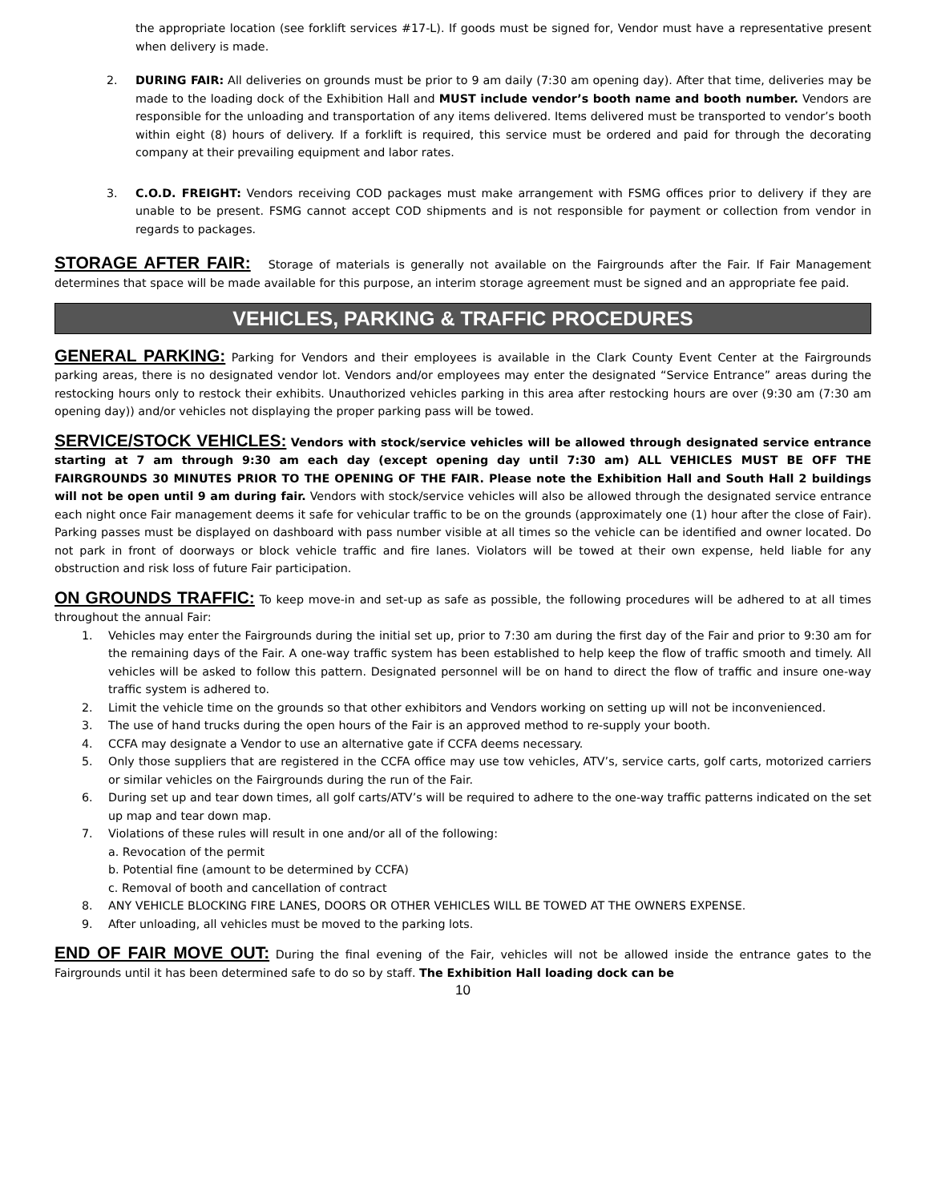the appropriate location (see forklift services #17-L). If goods must be signed for, Vendor must have a representative present when delivery is made.
2. DURING FAIR: All deliveries on grounds must be prior to 9 am daily (7:30 am opening day). After that time, deliveries may be made to the loading dock of the Exhibition Hall and MUST include vendor’s booth name and booth number. Vendors are responsible for the unloading and transportation of any items delivered. Items delivered must be transported to vendor’s booth within eight (8) hours of delivery. If a forklift is required, this service must be ordered and paid for through the decorating company at their prevailing equipment and labor rates.
3. C.O.D. FREIGHT: Vendors receiving COD packages must make arrangement with FSMG offices prior to delivery if they are unable to be present. FSMG cannot accept COD shipments and is not responsible for payment or collection from vendor in regards to packages.
STORAGE AFTER FAIR: Storage of materials is generally not available on the Fairgrounds after the Fair. If Fair Management determines that space will be made available for this purpose, an interim storage agreement must be signed and an appropriate fee paid.
VEHICLES, PARKING & TRAFFIC PROCEDURES
GENERAL PARKING: Parking for Vendors and their employees is available in the Clark County Event Center at the Fairgrounds parking areas, there is no designated vendor lot. Vendors and/or employees may enter the designated “Service Entrance” areas during the restocking hours only to restock their exhibits. Unauthorized vehicles parking in this area after restocking hours are over (9:30 am (7:30 am opening day)) and/or vehicles not displaying the proper parking pass will be towed.
SERVICE/STOCK VEHICLES: Vendors with stock/service vehicles will be allowed through designated service entrance starting at 7 am through 9:30 am each day (except opening day until 7:30 am) ALL VEHICLES MUST BE OFF THE FAIRGROUNDS 30 MINUTES PRIOR TO THE OPENING OF THE FAIR. Please note the Exhibition Hall and South Hall 2 buildings will not be open until 9 am during fair. Vendors with stock/service vehicles will also be allowed through the designated service entrance each night once Fair management deems it safe for vehicular traffic to be on the grounds (approximately one (1) hour after the close of Fair). Parking passes must be displayed on dashboard with pass number visible at all times so the vehicle can be identified and owner located. Do not park in front of doorways or block vehicle traffic and fire lanes. Violators will be towed at their own expense, held liable for any obstruction and risk loss of future Fair participation.
ON GROUNDS TRAFFIC: To keep move-in and set-up as safe as possible, the following procedures will be adhered to at all times throughout the annual Fair:
1. Vehicles may enter the Fairgrounds during the initial set up, prior to 7:30 am during the first day of the Fair and prior to 9:30 am for the remaining days of the Fair. A one-way traffic system has been established to help keep the flow of traffic smooth and timely. All vehicles will be asked to follow this pattern. Designated personnel will be on hand to direct the flow of traffic and insure one-way traffic system is adhered to.
2. Limit the vehicle time on the grounds so that other exhibitors and Vendors working on setting up will not be inconvenienced.
3. The use of hand trucks during the open hours of the Fair is an approved method to re-supply your booth.
4. CCFA may designate a Vendor to use an alternative gate if CCFA deems necessary.
5. Only those suppliers that are registered in the CCFA office may use tow vehicles, ATV’s, service carts, golf carts, motorized carriers or similar vehicles on the Fairgrounds during the run of the Fair.
6. During set up and tear down times, all golf carts/ATV’s will be required to adhere to the one-way traffic patterns indicated on the set up map and tear down map.
7. Violations of these rules will result in one and/or all of the following:
a. Revocation of the permit
b. Potential fine (amount to be determined by CCFA)
c. Removal of booth and cancellation of contract
8. ANY VEHICLE BLOCKING FIRE LANES, DOORS OR OTHER VEHICLES WILL BE TOWED AT THE OWNERS EXPENSE.
9. After unloading, all vehicles must be moved to the parking lots.
END OF FAIR MOVE OUT: During the final evening of the Fair, vehicles will not be allowed inside the entrance gates to the Fairgrounds until it has been determined safe to do so by staff. The Exhibition Hall loading dock can be
10